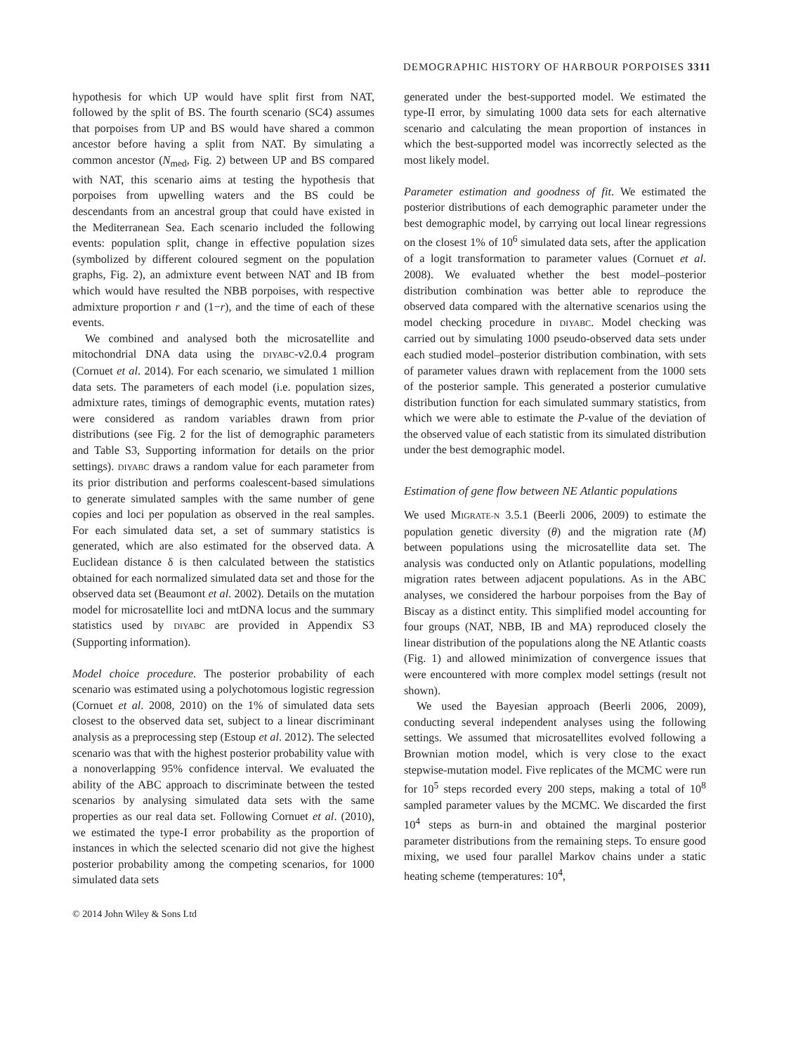DEMOGRAPHIC HISTORY OF HARBOUR PORPOISES 3311
hypothesis for which UP would have split first from NAT, followed by the split of BS. The fourth scenario (SC4) assumes that porpoises from UP and BS would have shared a common ancestor before having a split from NAT. By simulating a common ancestor (N<sub>med</sub>, Fig. 2) between UP and BS compared with NAT, this scenario aims at testing the hypothesis that porpoises from upwelling waters and the BS could be descendants from an ancestral group that could have existed in the Mediterranean Sea. Each scenario included the following events: population split, change in effective population sizes (symbolized by different coloured segment on the population graphs, Fig. 2), an admixture event between NAT and IB from which would have resulted the NBB porpoises, with respective admixture proportion r and (1−r), and the time of each of these events.
We combined and analysed both the microsatellite and mitochondrial DNA data using the DIYABC-v2.0.4 program (Cornuet et al. 2014). For each scenario, we simulated 1 million data sets. The parameters of each model (i.e. population sizes, admixture rates, timings of demographic events, mutation rates) were considered as random variables drawn from prior distributions (see Fig. 2 for the list of demographic parameters and Table S3, Supporting information for details on the prior settings). DIYABC draws a random value for each parameter from its prior distribution and performs coalescent-based simulations to generate simulated samples with the same number of gene copies and loci per population as observed in the real samples. For each simulated data set, a set of summary statistics is generated, which are also estimated for the observed data. A Euclidean distance δ is then calculated between the statistics obtained for each normalized simulated data set and those for the observed data set (Beaumont et al. 2002). Details on the mutation model for microsatellite loci and mtDNA locus and the summary statistics used by DIYABC are provided in Appendix S3 (Supporting information).
Model choice procedure. The posterior probability of each scenario was estimated using a polychotomous logistic regression (Cornuet et al. 2008, 2010) on the 1% of simulated data sets closest to the observed data set, subject to a linear discriminant analysis as a preprocessing step (Estoup et al. 2012). The selected scenario was that with the highest posterior probability value with a nonoverlapping 95% confidence interval. We evaluated the ability of the ABC approach to discriminate between the tested scenarios by analysing simulated data sets with the same properties as our real data set. Following Cornuet et al. (2010), we estimated the type-I error probability as the proportion of instances in which the selected scenario did not give the highest posterior probability among the competing scenarios, for 1000 simulated data sets
© 2014 John Wiley & Sons Ltd
generated under the best-supported model. We estimated the type-II error, by simulating 1000 data sets for each alternative scenario and calculating the mean proportion of instances in which the best-supported model was incorrectly selected as the most likely model.
Parameter estimation and goodness of fit. We estimated the posterior distributions of each demographic parameter under the best demographic model, by carrying out local linear regressions on the closest 1% of 10<sup>6</sup> simulated data sets, after the application of a logit transformation to parameter values (Cornuet et al. 2008). We evaluated whether the best model–posterior distribution combination was better able to reproduce the observed data compared with the alternative scenarios using the model checking procedure in DIYABC. Model checking was carried out by simulating 1000 pseudo-observed data sets under each studied model–posterior distribution combination, with sets of parameter values drawn with replacement from the 1000 sets of the posterior sample. This generated a posterior cumulative distribution function for each simulated summary statistics, from which we were able to estimate the P-value of the deviation of the observed value of each statistic from its simulated distribution under the best demographic model.
Estimation of gene flow between NE Atlantic populations
We used MIGRATE-N 3.5.1 (Beerli 2006, 2009) to estimate the population genetic diversity (θ) and the migration rate (M) between populations using the microsatellite data set. The analysis was conducted only on Atlantic populations, modelling migration rates between adjacent populations. As in the ABC analyses, we considered the harbour porpoises from the Bay of Biscay as a distinct entity. This simplified model accounting for four groups (NAT, NBB, IB and MA) reproduced closely the linear distribution of the populations along the NE Atlantic coasts (Fig. 1) and allowed minimization of convergence issues that were encountered with more complex model settings (result not shown).
We used the Bayesian approach (Beerli 2006, 2009), conducting several independent analyses using the following settings. We assumed that microsatellites evolved following a Brownian motion model, which is very close to the exact stepwise-mutation model. Five replicates of the MCMC were run for 10<sup>5</sup> steps recorded every 200 steps, making a total of 10<sup>8</sup> sampled parameter values by the MCMC. We discarded the first 10<sup>4</sup> steps as burn-in and obtained the marginal posterior parameter distributions from the remaining steps. To ensure good mixing, we used four parallel Markov chains under a static heating scheme (temperatures: 10<sup>4</sup>,